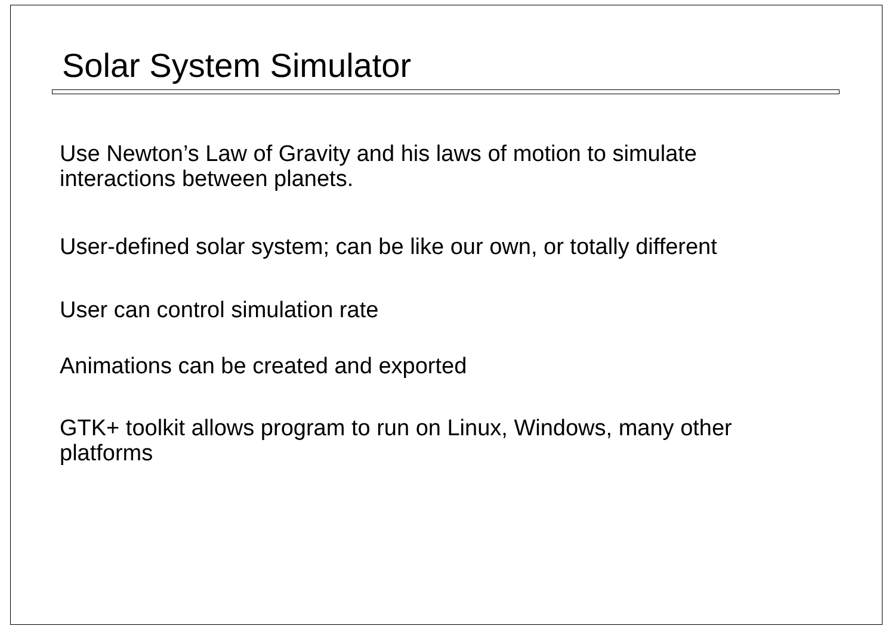Solar System Simulator
Use Newton’s Law of Gravity and his laws of motion to simulate
interactions between planets.
User-defined solar system; can be like our own, or totally different
User can control simulation rate
Animations can be created and exported
GTK+ toolkit allows program to run on Linux, Windows, many other
platforms